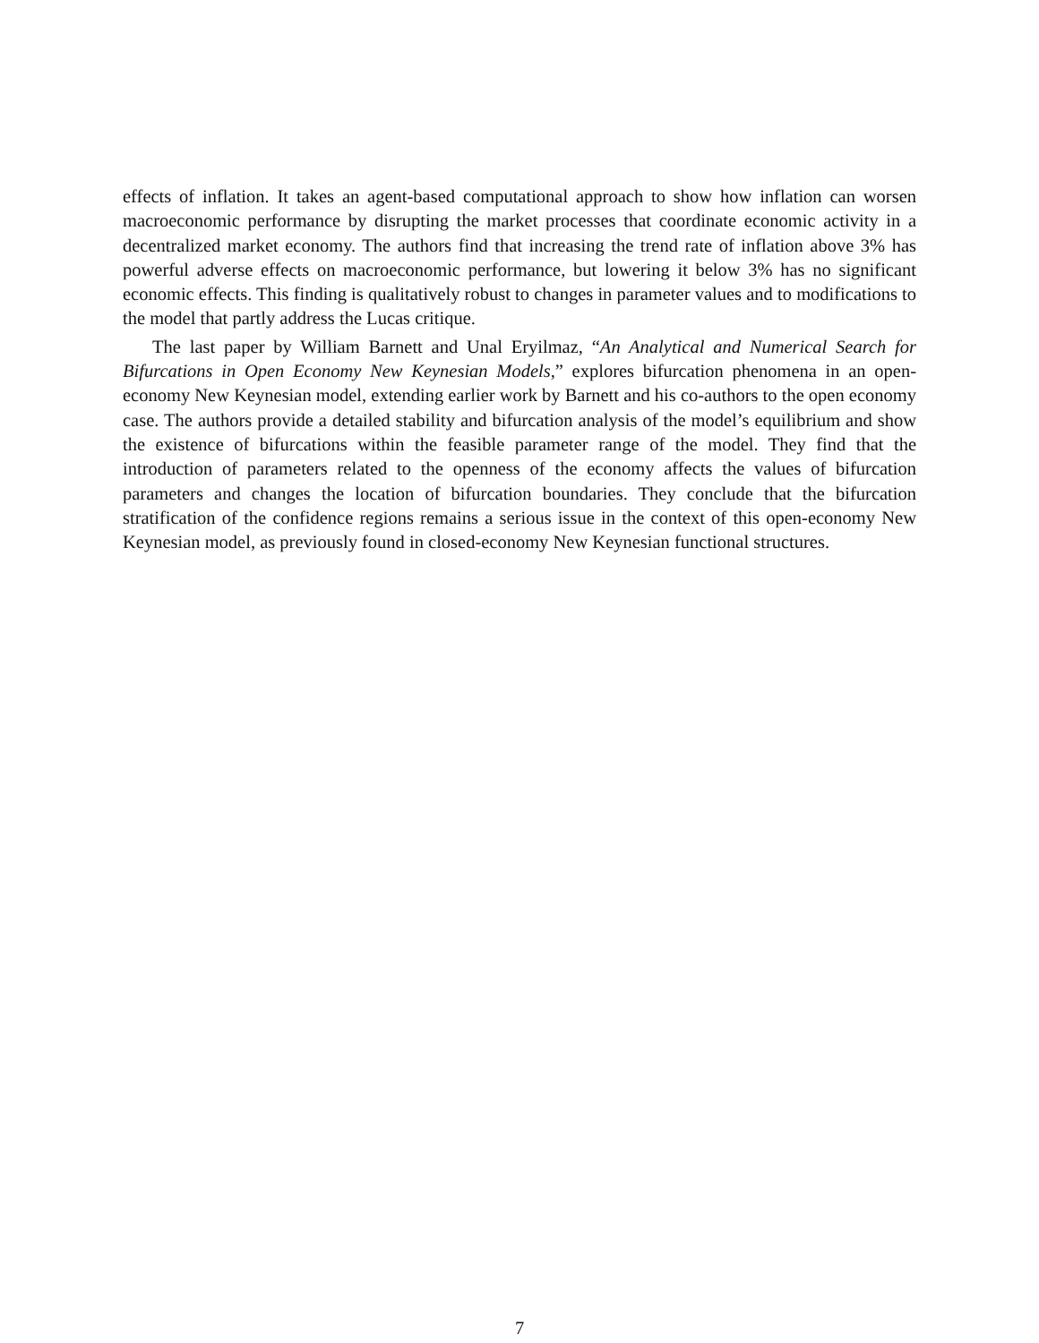effects of inflation. It takes an agent-based computational approach to show how inflation can worsen macroeconomic performance by disrupting the market processes that coordinate economic activity in a decentralized market economy. The authors find that increasing the trend rate of inflation above 3% has powerful adverse effects on macroeconomic performance, but lowering it below 3% has no significant economic effects. This finding is qualitatively robust to changes in parameter values and to modifications to the model that partly address the Lucas critique.
The last paper by William Barnett and Unal Eryilmaz, “An Analytical and Numerical Search for Bifurcations in Open Economy New Keynesian Models,” explores bifurcation phenomena in an open-economy New Keynesian model, extending earlier work by Barnett and his co-authors to the open economy case. The authors provide a detailed stability and bifurcation analysis of the model’s equilibrium and show the existence of bifurcations within the feasible parameter range of the model. They find that the introduction of parameters related to the openness of the economy affects the values of bifurcation parameters and changes the location of bifurcation boundaries. They conclude that the bifurcation stratification of the confidence regions remains a serious issue in the context of this open-economy New Keynesian model, as previously found in closed-economy New Keynesian functional structures.
7